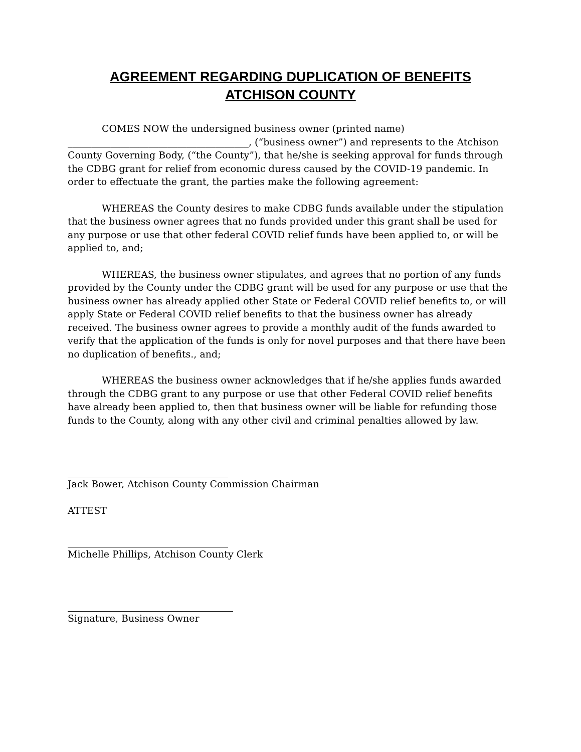AGREEMENT REGARDING DUPLICATION OF BENEFITS
ATCHISON COUNTY
COMES NOW the undersigned business owner (printed name) ______________________________________, (“business owner”) and represents to the Atchison County Governing Body, (“the County”), that he/she is seeking approval for funds through the CDBG grant for relief from economic duress caused by the COVID-19 pandemic. In order to effectuate the grant, the parties make the following agreement:
WHEREAS the County desires to make CDBG funds available under the stipulation that the business owner agrees that no funds provided under this grant shall be used for any purpose or use that other federal COVID relief funds have been applied to, or will be applied to, and;
WHEREAS, the business owner stipulates, and agrees that no portion of any funds provided by the County under the CDBG grant will be used for any purpose or use that the business owner has already applied other State or Federal COVID relief benefits to, or will apply State or Federal COVID relief benefits to that the business owner has already received. The business owner agrees to provide a monthly audit of the funds awarded to verify that the application of the funds is only for novel purposes and that there have been no duplication of benefits., and;
WHEREAS the business owner acknowledges that if he/she applies funds awarded through the CDBG grant to any purpose or use that other Federal COVID relief benefits have already been applied to, then that business owner will be liable for refunding those funds to the County, along with any other civil and criminal penalties allowed by law.
Jack Bower, Atchison County Commission Chairman
ATTEST
Michelle Phillips, Atchison County Clerk
Signature, Business Owner